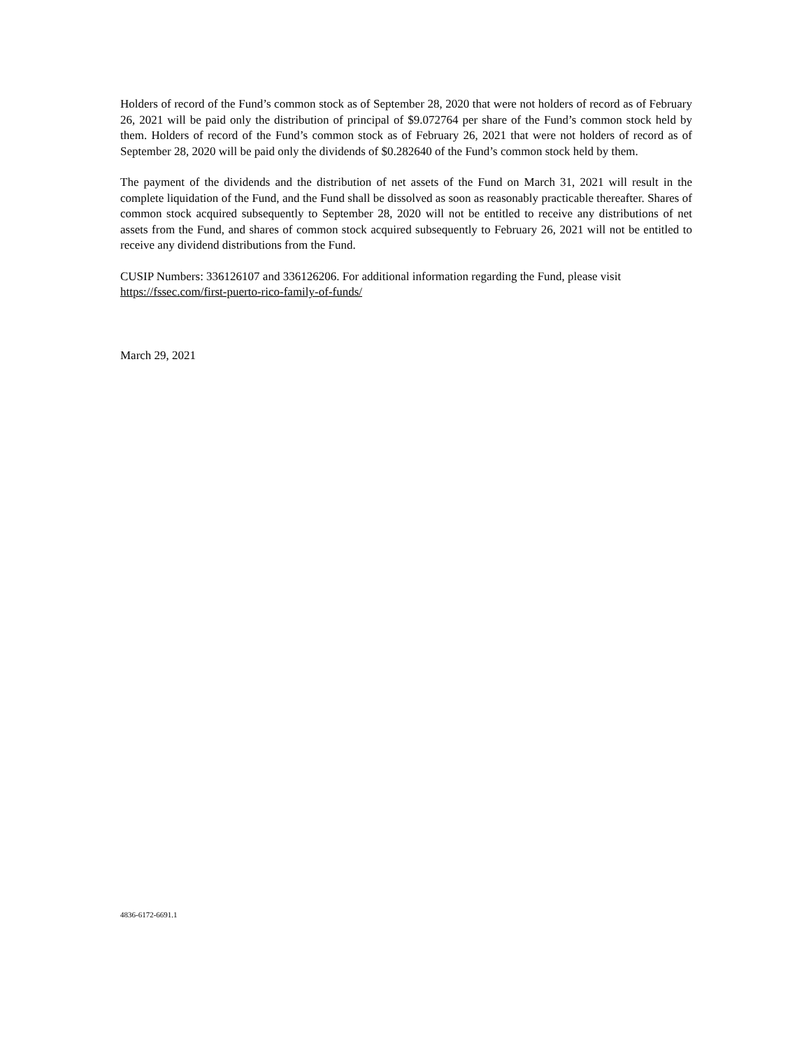Holders of record of the Fund’s common stock as of September 28, 2020 that were not holders of record as of February 26, 2021 will be paid only the distribution of principal of $9.072764 per share of the Fund’s common stock held by them. Holders of record of the Fund’s common stock as of February 26, 2021 that were not holders of record as of September 28, 2020 will be paid only the dividends of $0.282640 of the Fund’s common stock held by them.
The payment of the dividends and the distribution of net assets of the Fund on March 31, 2021 will result in the complete liquidation of the Fund, and the Fund shall be dissolved as soon as reasonably practicable thereafter. Shares of common stock acquired subsequently to September 28, 2020 will not be entitled to receive any distributions of net assets from the Fund, and shares of common stock acquired subsequently to February 26, 2021 will not be entitled to receive any dividend distributions from the Fund.
CUSIP Numbers: 336126107 and 336126206. For additional information regarding the Fund, please visit https://fssec.com/first-puerto-rico-family-of-funds/
March 29, 2021
4836-6172-6691.1